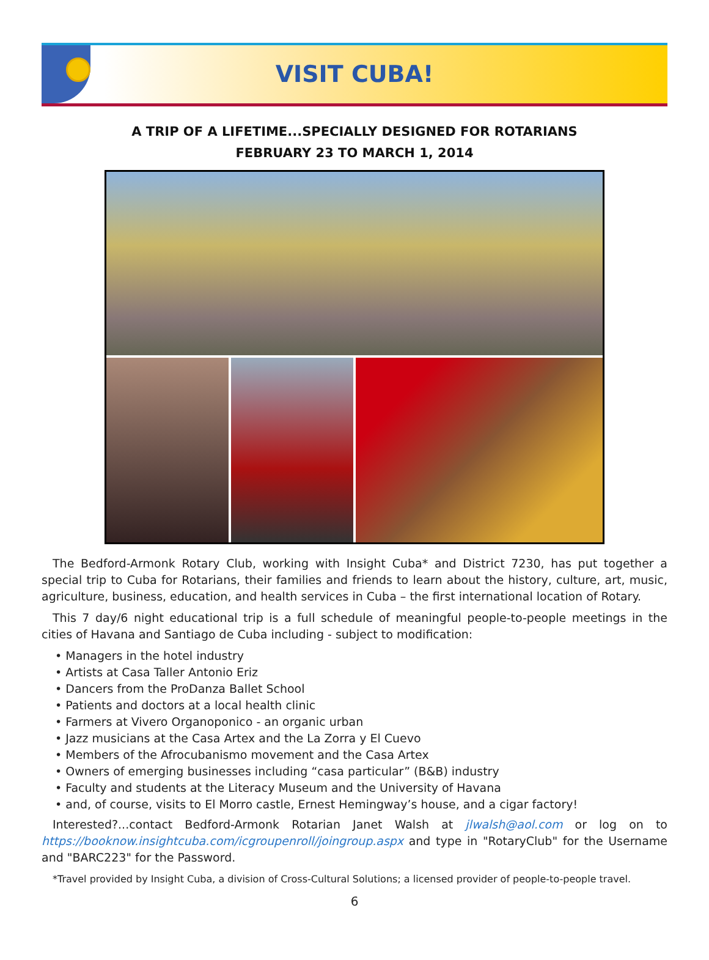VISIT CUBA!
A TRIP OF A LIFETIME...SPECIALLY DESIGNED FOR ROTARIANS
FEBRUARY 23 TO MARCH 1, 2014
The Bedford-Armonk Rotary Club, working with Insight Cuba* and District 7230, has put together a special trip to Cuba for Rotarians, their families and friends to learn about the history, culture, art, music, agriculture, business, education, and health services in Cuba – the first international location of Rotary.
This 7 day/6 night educational trip is a full schedule of meaningful people-to-people meetings in the cities of Havana and Santiago de Cuba including - subject to modification:
• Managers in the hotel industry
• Artists at Casa Taller Antonio Eriz
• Dancers from the ProDanza Ballet School
• Patients and doctors at a local health clinic
• Farmers at Vivero Organoponico - an organic urban
• Jazz musicians at the Casa Artex and the La Zorra y El Cuevo
• Members of the Afrocubanismo movement and the Casa Artex
• Owners of emerging businesses including “casa particular” (B&B) industry
• Faculty and students at the Literacy Museum and the University of Havana
• and, of course, visits to El Morro castle, Ernest Hemingway’s house, and a cigar factory!
Interested?...contact Bedford-Armonk Rotarian Janet Walsh at jlwalsh@aol.com or log on to https://booknow.insightcuba.com/icgroupenroll/joingroup.aspx and type in "RotaryClub" for the Username and "BARC223" for the Password.
*Travel provided by Insight Cuba, a division of Cross-Cultural Solutions; a licensed provider of people-to-people travel.
6